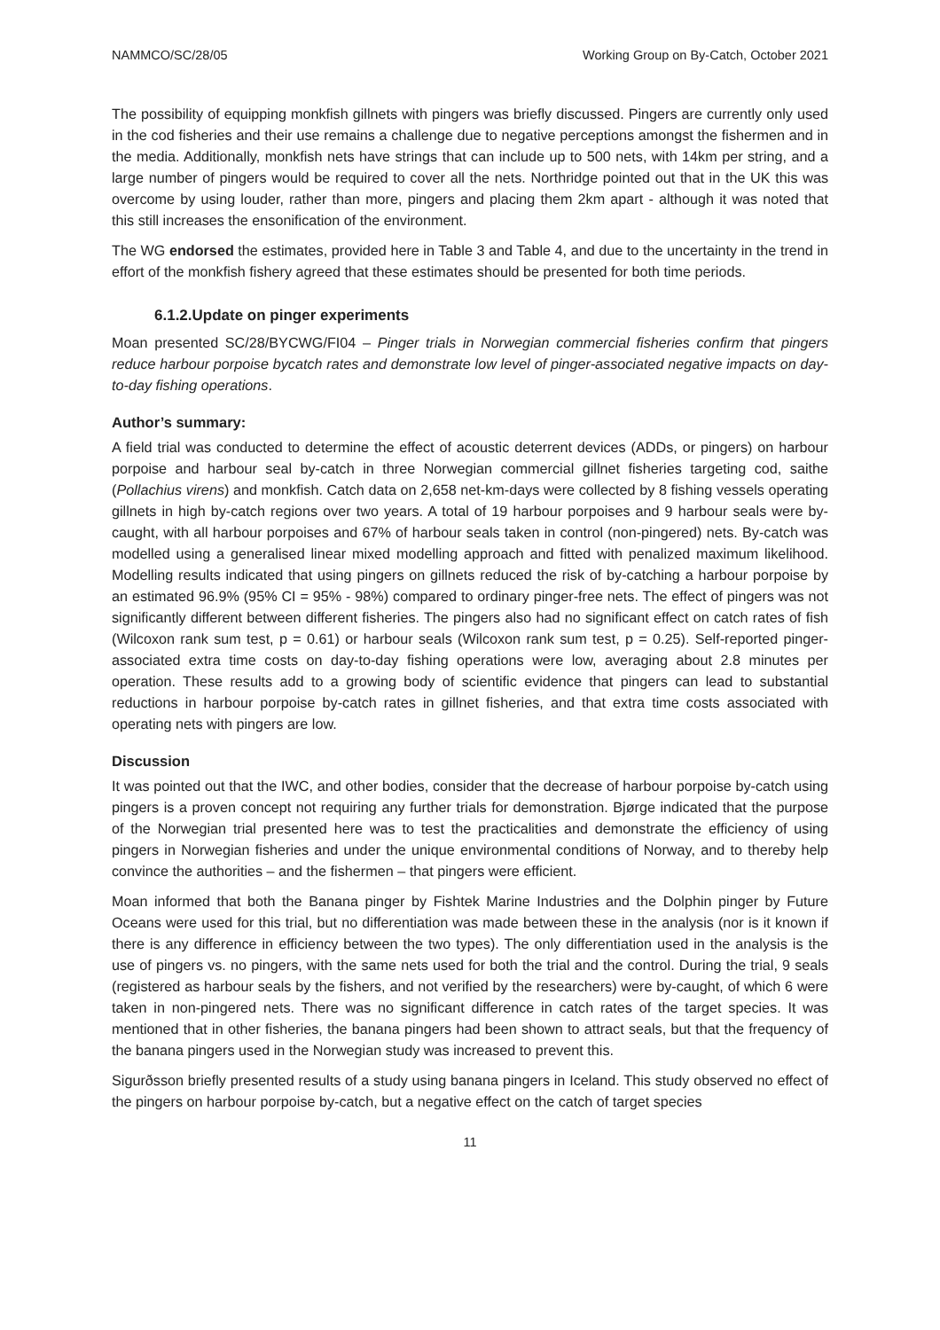NAMMCO/SC/28/05 Working Group on By-Catch, October 2021
The possibility of equipping monkfish gillnets with pingers was briefly discussed. Pingers are currently only used in the cod fisheries and their use remains a challenge due to negative perceptions amongst the fishermen and in the media. Additionally, monkfish nets have strings that can include up to 500 nets, with 14km per string, and a large number of pingers would be required to cover all the nets. Northridge pointed out that in the UK this was overcome by using louder, rather than more, pingers and placing them 2km apart - although it was noted that this still increases the ensonification of the environment.
The WG endorsed the estimates, provided here in Table 3 and Table 4, and due to the uncertainty in the trend in effort of the monkfish fishery agreed that these estimates should be presented for both time periods.
6.1.2.Update on pinger experiments
Moan presented SC/28/BYCWG/FI04 – Pinger trials in Norwegian commercial fisheries confirm that pingers reduce harbour porpoise bycatch rates and demonstrate low level of pinger-associated negative impacts on day-to-day fishing operations.
Author’s summary:
A field trial was conducted to determine the effect of acoustic deterrent devices (ADDs, or pingers) on harbour porpoise and harbour seal by-catch in three Norwegian commercial gillnet fisheries targeting cod, saithe (Pollachius virens) and monkfish. Catch data on 2,658 net-km-days were collected by 8 fishing vessels operating gillnets in high by-catch regions over two years. A total of 19 harbour porpoises and 9 harbour seals were by-caught, with all harbour porpoises and 67% of harbour seals taken in control (non-pingered) nets. By-catch was modelled using a generalised linear mixed modelling approach and fitted with penalized maximum likelihood. Modelling results indicated that using pingers on gillnets reduced the risk of by-catching a harbour porpoise by an estimated 96.9% (95% CI = 95% - 98%) compared to ordinary pinger-free nets. The effect of pingers was not significantly different between different fisheries. The pingers also had no significant effect on catch rates of fish (Wilcoxon rank sum test, p = 0.61) or harbour seals (Wilcoxon rank sum test, p = 0.25). Self-reported pinger-associated extra time costs on day-to-day fishing operations were low, averaging about 2.8 minutes per operation. These results add to a growing body of scientific evidence that pingers can lead to substantial reductions in harbour porpoise by-catch rates in gillnet fisheries, and that extra time costs associated with operating nets with pingers are low.
Discussion
It was pointed out that the IWC, and other bodies, consider that the decrease of harbour porpoise by-catch using pingers is a proven concept not requiring any further trials for demonstration. Bjørge indicated that the purpose of the Norwegian trial presented here was to test the practicalities and demonstrate the efficiency of using pingers in Norwegian fisheries and under the unique environmental conditions of Norway, and to thereby help convince the authorities – and the fishermen – that pingers were efficient.
Moan informed that both the Banana pinger by Fishtek Marine Industries and the Dolphin pinger by Future Oceans were used for this trial, but no differentiation was made between these in the analysis (nor is it known if there is any difference in efficiency between the two types). The only differentiation used in the analysis is the use of pingers vs. no pingers, with the same nets used for both the trial and the control. During the trial, 9 seals (registered as harbour seals by the fishers, and not verified by the researchers) were by-caught, of which 6 were taken in non-pingered nets. There was no significant difference in catch rates of the target species. It was mentioned that in other fisheries, the banana pingers had been shown to attract seals, but that the frequency of the banana pingers used in the Norwegian study was increased to prevent this.
Sigurðsson briefly presented results of a study using banana pingers in Iceland. This study observed no effect of the pingers on harbour porpoise by-catch, but a negative effect on the catch of target species
11